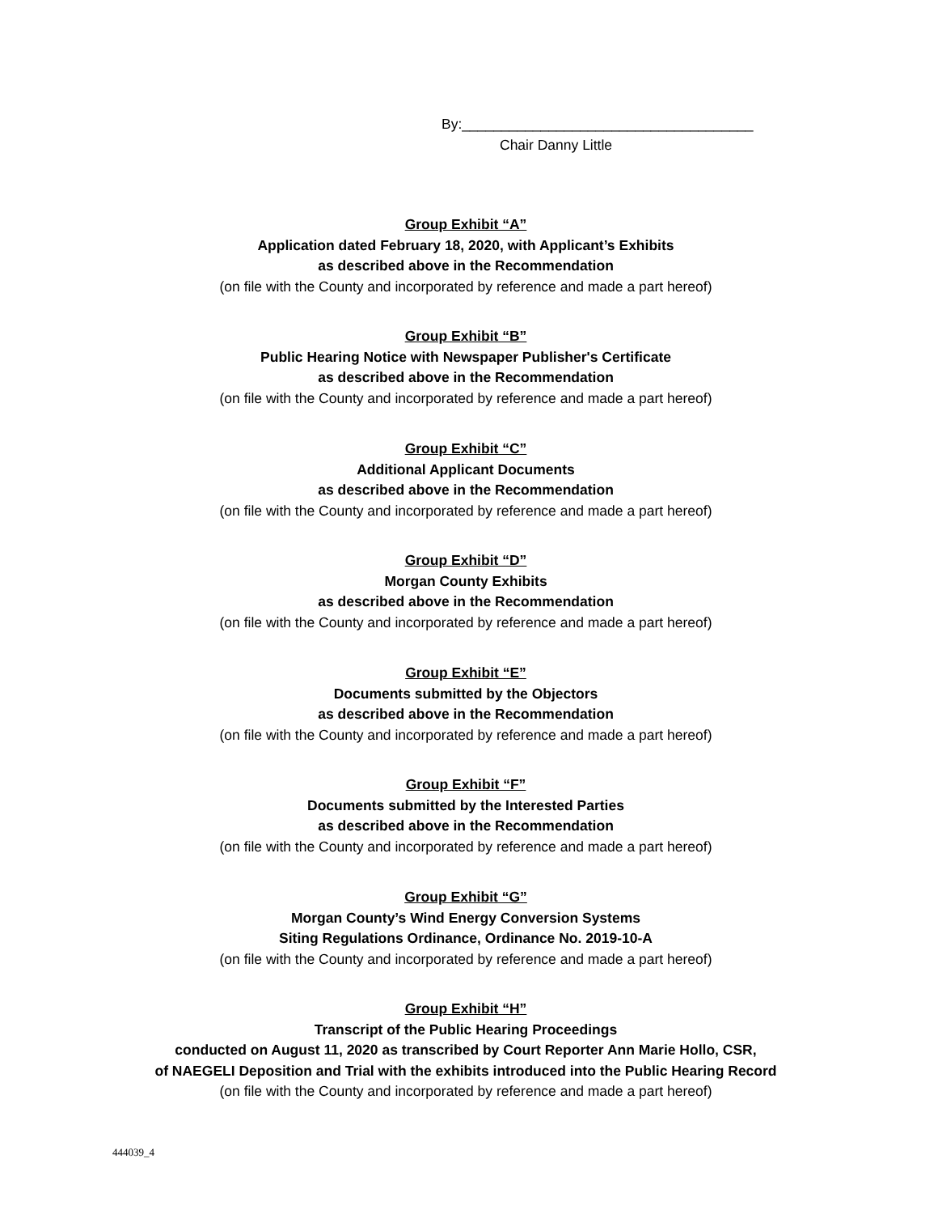By:_____________________________________
Chair Danny Little
Group Exhibit “A”
Application dated February 18, 2020, with Applicant’s Exhibits
as described above in the Recommendation
(on file with the County and incorporated by reference and made a part hereof)
Group Exhibit “B”
Public Hearing Notice with Newspaper Publisher's Certificate
as described above in the Recommendation
(on file with the County and incorporated by reference and made a part hereof)
Group Exhibit “C”
Additional Applicant Documents
as described above in the Recommendation
(on file with the County and incorporated by reference and made a part hereof)
Group Exhibit “D”
Morgan County Exhibits
as described above in the Recommendation
(on file with the County and incorporated by reference and made a part hereof)
Group Exhibit “E”
Documents submitted by the Objectors
as described above in the Recommendation
(on file with the County and incorporated by reference and made a part hereof)
Group Exhibit “F”
Documents submitted by the Interested Parties
as described above in the Recommendation
(on file with the County and incorporated by reference and made a part hereof)
Group Exhibit “G”
Morgan County’s Wind Energy Conversion Systems
Siting Regulations Ordinance, Ordinance No. 2019-10-A
(on file with the County and incorporated by reference and made a part hereof)
Group Exhibit “H”
Transcript of the Public Hearing Proceedings
conducted on August 11, 2020 as transcribed by Court Reporter Ann Marie Hollo, CSR,
of NAEGELI Deposition and Trial with the exhibits introduced into the Public Hearing Record
(on file with the County and incorporated by reference and made a part hereof)
444039_4